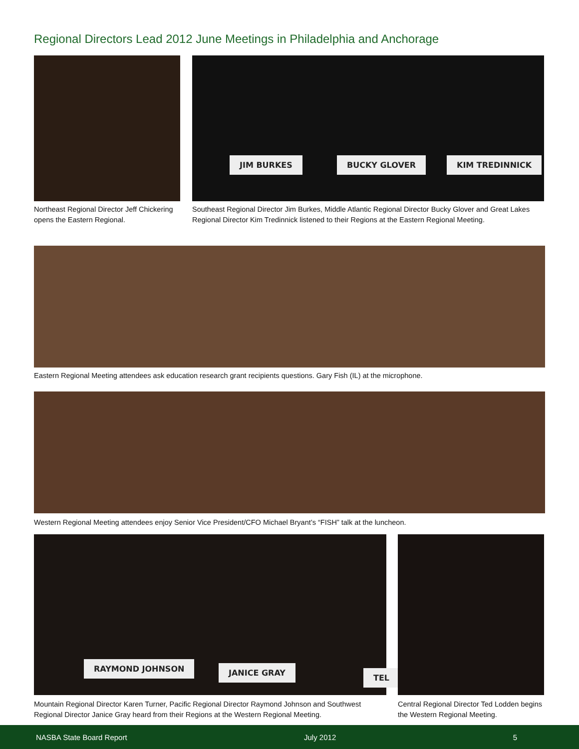Regional Directors Lead 2012 June Meetings in Philadelphia and Anchorage
JIM BURKES BUCKY GLOVER KIM TREDINNICK
Northeast Regional Director Jeff Chickering opens the Eastern Regional.
Southeast Regional Director Jim Burkes, Middle Atlantic Regional Director Bucky Glover and Great Lakes Regional Director Kim Tredinnick listened to their Regions at the Eastern Regional Meeting.
Eastern Regional Meeting attendees ask education research grant recipients questions. Gary Fish (IL) at the microphone.
Western Regional Meeting attendees enjoy Senior Vice President/CFO Michael Bryant’s “FISH” talk at the luncheon.
RAYMOND JOHNSON JANICE GRAY
TEL
Mountain Regional Director Karen Turner, Pacific Regional Director Raymond Johnson and Southwest Regional Director Janice Gray heard from their Regions at the Western Regional Meeting.
Central Regional Director Ted Lodden begins the Western Regional Meeting.
NASBA State Board Report July 2012 5